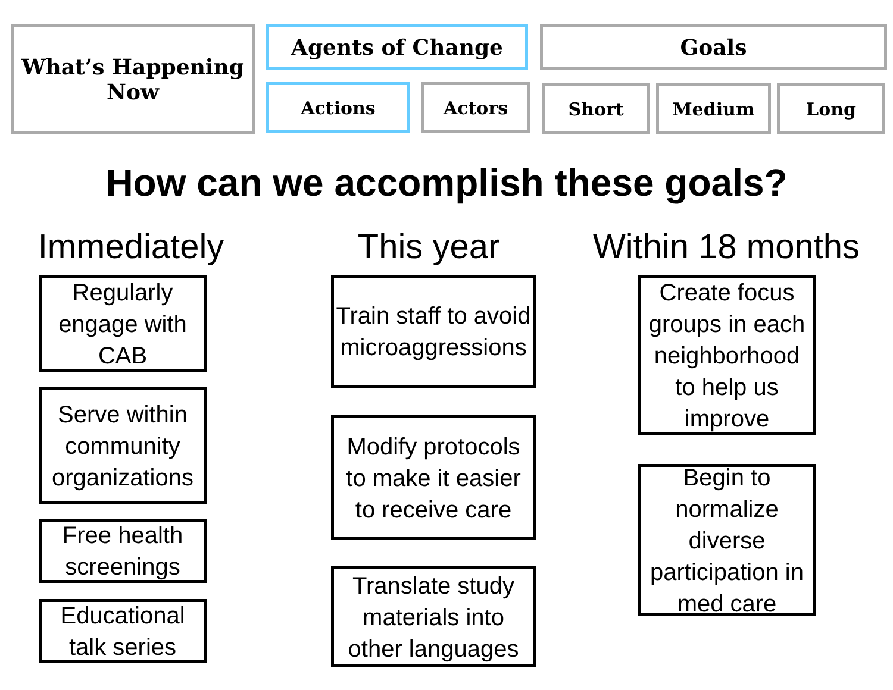What’s Happening Now
Agents of Change Goals
Actions Actors Short Medium Long
How can we accomplish these goals?
Immediately
This year
Within 18 months
Regularly engage with CAB
Serve within community organizations
Free health screenings
Educational talk series
Train staff to avoid microaggressions
Modify protocols to make it easier to receive care
Translate study materials into other languages
Create focus groups in each neighborhood to help us improve
Begin to normalize diverse participation in med care